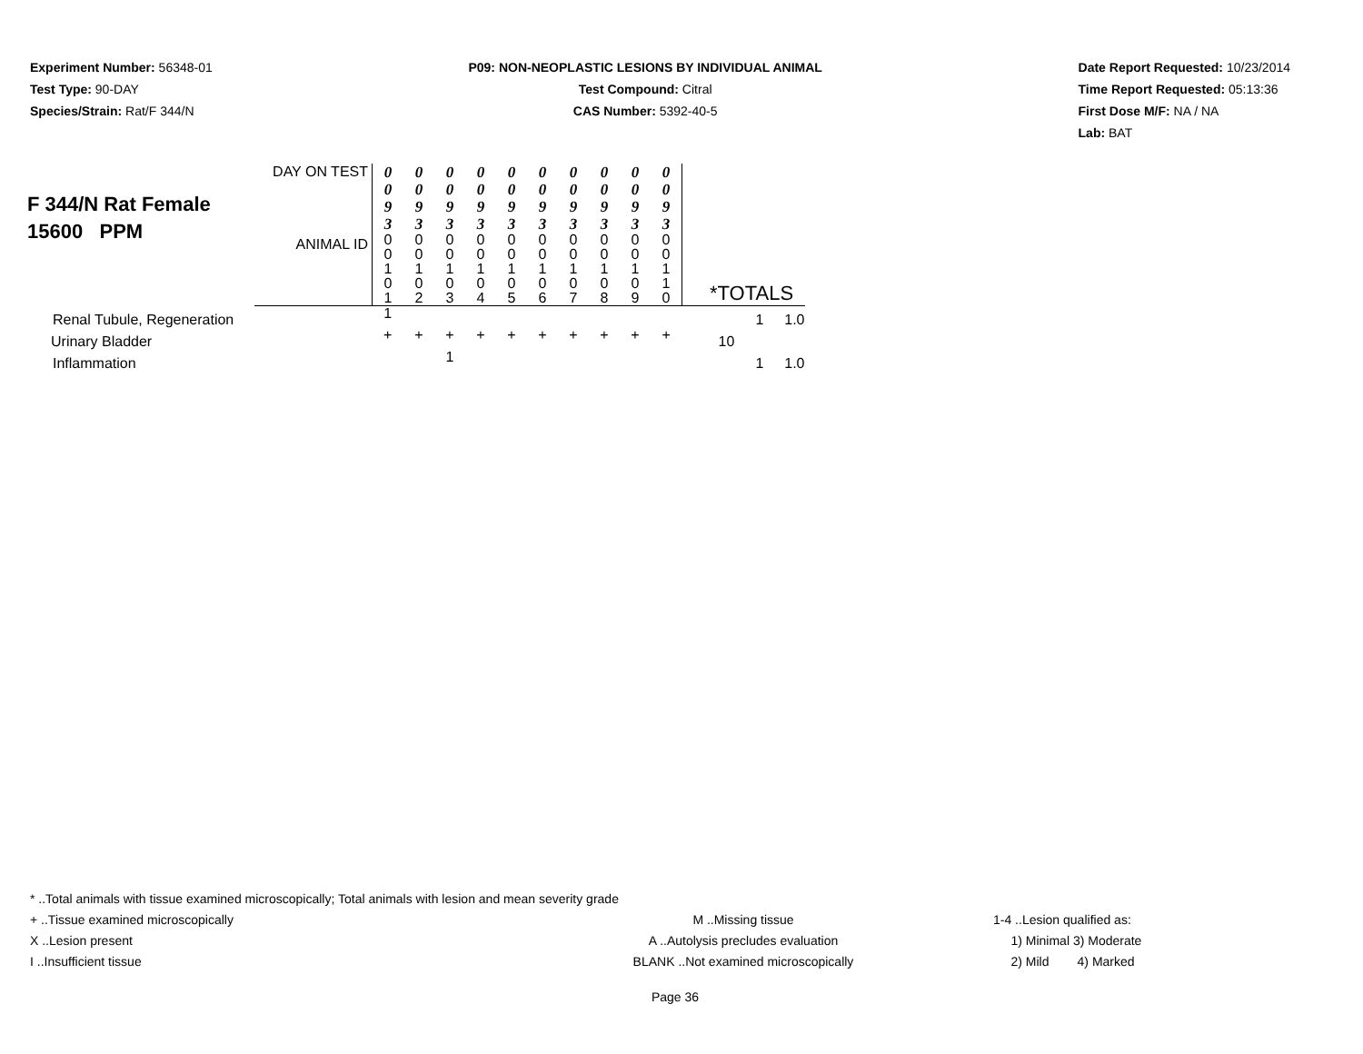Experiment Number: 56348-01
Test Type: 90-DAY
Species/Strain: Rat/F 344/N
P09: NON-NEOPLASTIC LESIONS BY INDIVIDUAL ANIMAL
Test Compound: Citral
CAS Number: 5392-40-5
Date Report Requested: 10/23/2014
Time Report Requested: 05:13:36
First Dose M/F: NA / NA
Lab: BAT
| F 344/N Rat Female 15600 PPM | DAY ON TEST | 0 0 9 3 | 0 0 9 3 | 0 0 9 3 | 0 0 9 3 | 0 0 9 3 | 0 0 9 3 | 0 0 9 3 | 0 0 9 3 | 0 0 9 3 | 0 0 9 3 | | |
| | ANIMAL ID | 0 0 1 0 1 | 0 0 1 0 2 | 0 0 1 0 3 | 0 0 1 0 4 | 0 0 1 0 5 | 0 0 1 0 6 | 0 0 1 0 7 | 0 0 1 0 8 | 0 0 1 0 9 | 0 0 1 1 0 | *TOTALS | |
| Renal Tubule, Regeneration | | 1 | | | | | | | | | | 1 | 1.0 |
| Urinary Bladder | | + | + | + | + | + | + | + | + | + | + | 10 | |
| Inflammation | | | | 1 | | | | | | | | 1 | 1.0 |
* ..Total animals with tissue examined microscopically; Total animals with lesion and mean severity grade
+ ..Tissue examined microscopically M ..Missing tissue 1-4 ..Lesion qualified as:
X ..Lesion present A ..Autolysis precludes evaluation 1) Minimal 3) Moderate
I ..Insufficient tissue BLANK ..Not examined microscopically 2) Mild 4) Marked
Page 36